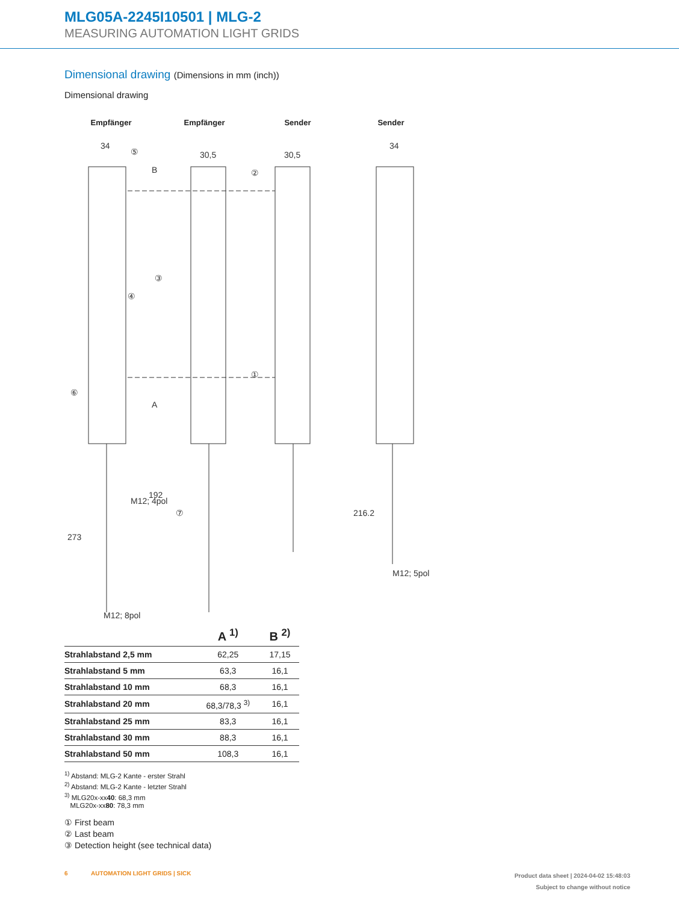MLG05A-2245I10501 | MLG-2
MEASURING AUTOMATION LIGHT GRIDS
Dimensional drawing (Dimensions in mm (inch))
Dimensional drawing
Empfänger Empfänger Sender Sender
34
30,5
30,5
34
M12; 4pol
M12; 8pol
M12; 5pol
192
273
216.2
B
A
①
②
③
④
⑤
⑥
⑦
| | A <sup>1)</sup> | B <sup>2)</sup> |
| --- | --- | --- |
| Strahlabstand 2,5 mm | 62,25 | 17,15 |
| Strahlabstand 5 mm | 63,3 | 16,1 |
| Strahlabstand 10 mm | 68,3 | 16,1 |
| Strahlabstand 20 mm | 68,3/78,3 <sup>3)</sup> | 16,1 |
| Strahlabstand 25 mm | 83,3 | 16,1 |
| Strahlabstand 30 mm | 88,3 | 16,1 |
| Strahlabstand 50 mm | 108,3 | 16,1 |
<sup>1)</sup> Abstand: MLG-2 Kante - erster Strahl
<sup>2)</sup> Abstand: MLG-2 Kante - letzter Strahl
<sup>3)</sup> MLG20x-xx40: 68,3 mm
MLG20x-xx80: 78,3 mm
① First beam
② Last beam
③ Detection height (see technical data)
6 AUTOMATION LIGHT GRIDS | SICK
Product data sheet | 2024-04-02 15:48:03
Subject to change without notice